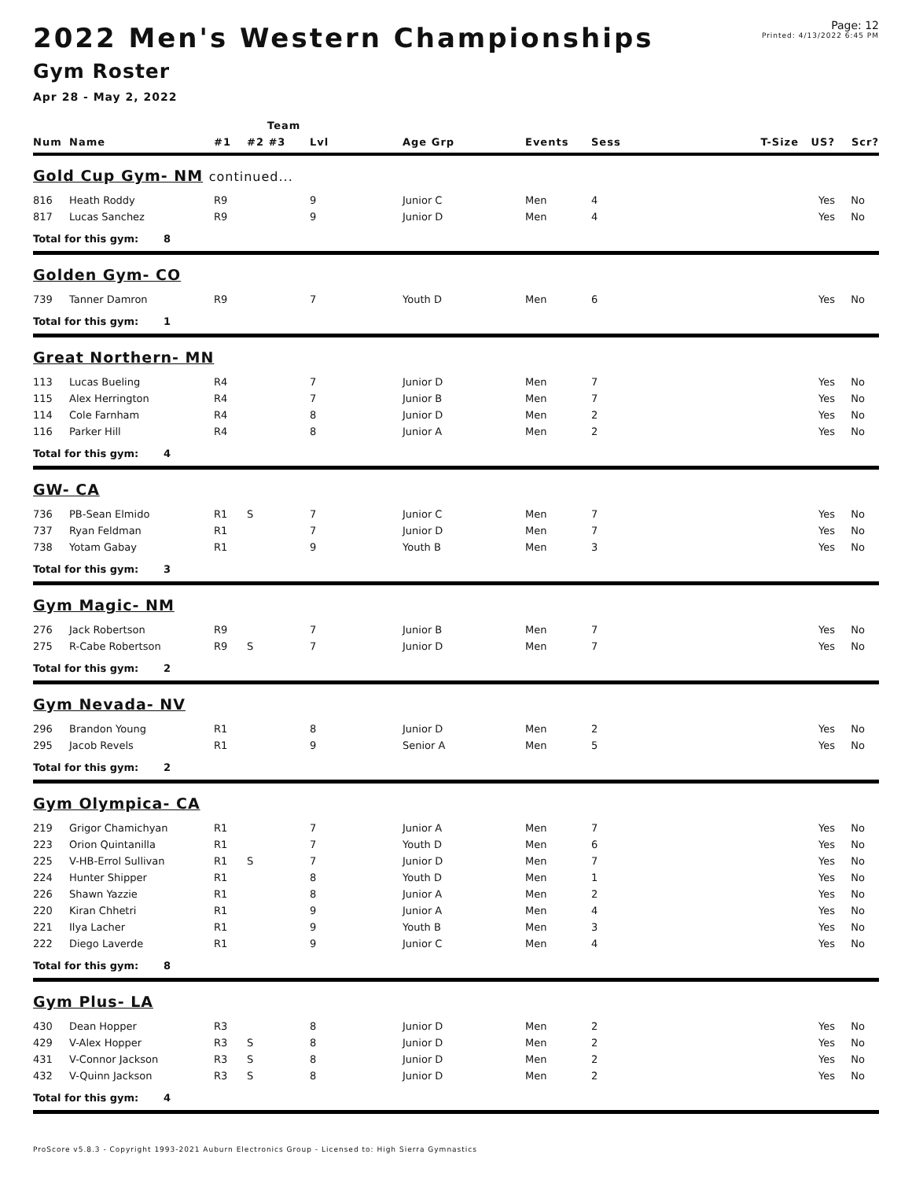2022 Men's Western Championships
Gym Roster
Apr 28 - May 2, 2022
Page: 12
Printed: 4/13/2022 6:45 PM
| | | Team | | | | | | | | |
| --- | --- | --- | --- | --- | --- | --- | --- | --- | --- | --- |
| Num | Name | #1 | #2 #3 | Lvl | Age Grp | Events | Sess | T-Size | US? | Scr? |
| Gold Cup Gym- NM continued... | | | | | | | | | | |
| 816 | Heath Roddy | R9 | | 9 | Junior C | Men | 4 | | Yes | No |
| 817 | Lucas Sanchez | R9 | | 9 | Junior D | Men | 4 | | Yes | No |
| Total for this gym: 8 | | | | | | | | | | |
| Golden Gym- CO | | | | | | | | | | |
| 739 | Tanner Damron | R9 | | 7 | Youth D | Men | 6 | | Yes | No |
| Total for this gym: 1 | | | | | | | | | | |
| Great Northern- MN | | | | | | | | | | |
| 113 | Lucas Bueling | R4 | | 7 | Junior D | Men | 7 | | Yes | No |
| 115 | Alex Herrington | R4 | | 7 | Junior B | Men | 7 | | Yes | No |
| 114 | Cole Farnham | R4 | | 8 | Junior D | Men | 2 | | Yes | No |
| 116 | Parker Hill | R4 | | 8 | Junior A | Men | 2 | | Yes | No |
| Total for this gym: 4 | | | | | | | | | | |
| GW- CA | | | | | | | | | | |
| 736 | PB-Sean Elmido | R1 | S | 7 | Junior C | Men | 7 | | Yes | No |
| 737 | Ryan Feldman | R1 | | 7 | Junior D | Men | 7 | | Yes | No |
| 738 | Yotam Gabay | R1 | | 9 | Youth B | Men | 3 | | Yes | No |
| Total for this gym: 3 | | | | | | | | | | |
| Gym Magic- NM | | | | | | | | | | |
| 276 | Jack Robertson | R9 | | 7 | Junior B | Men | 7 | | Yes | No |
| 275 | R-Cabe Robertson | R9 | S | 7 | Junior D | Men | 7 | | Yes | No |
| Total for this gym: 2 | | | | | | | | | | |
| Gym Nevada- NV | | | | | | | | | | |
| 296 | Brandon Young | R1 | | 8 | Junior D | Men | 2 | | Yes | No |
| 295 | Jacob Revels | R1 | | 9 | Senior A | Men | 5 | | Yes | No |
| Total for this gym: 2 | | | | | | | | | | |
| Gym Olympica- CA | | | | | | | | | | |
| 219 | Grigor Chamichyan | R1 | | 7 | Junior A | Men | 7 | | Yes | No |
| 223 | Orion Quintanilla | R1 | | 7 | Youth D | Men | 6 | | Yes | No |
| 225 | V-HB-Errol Sullivan | R1 | S | 7 | Junior D | Men | 7 | | Yes | No |
| 224 | Hunter Shipper | R1 | | 8 | Youth D | Men | 1 | | Yes | No |
| 226 | Shawn Yazzie | R1 | | 8 | Junior A | Men | 2 | | Yes | No |
| 220 | Kiran Chhetri | R1 | | 9 | Junior A | Men | 4 | | Yes | No |
| 221 | Ilya Lacher | R1 | | 9 | Youth B | Men | 3 | | Yes | No |
| 222 | Diego Laverde | R1 | | 9 | Junior C | Men | 4 | | Yes | No |
| Total for this gym: 8 | | | | | | | | | | |
| Gym Plus- LA | | | | | | | | | | |
| 430 | Dean Hopper | R3 | | 8 | Junior D | Men | 2 | | Yes | No |
| 429 | V-Alex Hopper | R3 | S | 8 | Junior D | Men | 2 | | Yes | No |
| 431 | V-Connor Jackson | R3 | S | 8 | Junior D | Men | 2 | | Yes | No |
| 432 | V-Quinn Jackson | R3 | S | 8 | Junior D | Men | 2 | | Yes | No |
| Total for this gym: 4 | | | | | | | | | | |
ProScore v5.8.3 - Copyright 1993-2021 Auburn Electronics Group - Licensed to: High Sierra Gymnastics